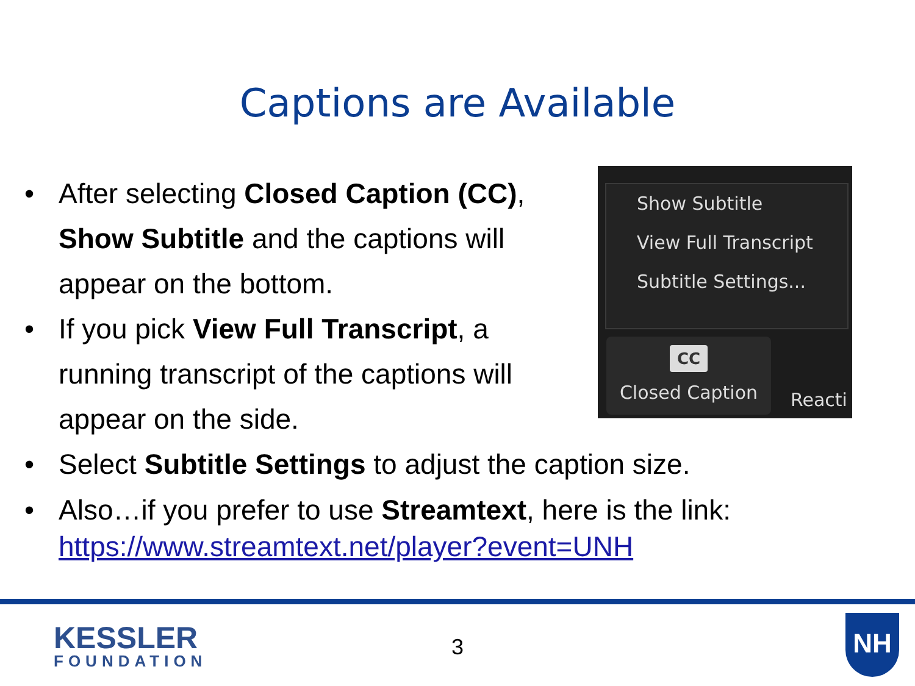Captions are Available
• After selecting Closed Caption (CC), Show Subtitle and the captions will appear on the bottom.
• If you pick View Full Transcript, a running transcript of the captions will appear on the side.
Show Subtitle
View Full Transcript
Subtitle Settings...
CC
Closed Caption
Reacti
• Select Subtitle Settings to adjust the caption size.
• Also…if you prefer to use Streamtext, here is the link:
https://www.streamtext.net/player?event=UNH
KESSLER
FOUNDATION
3
NH